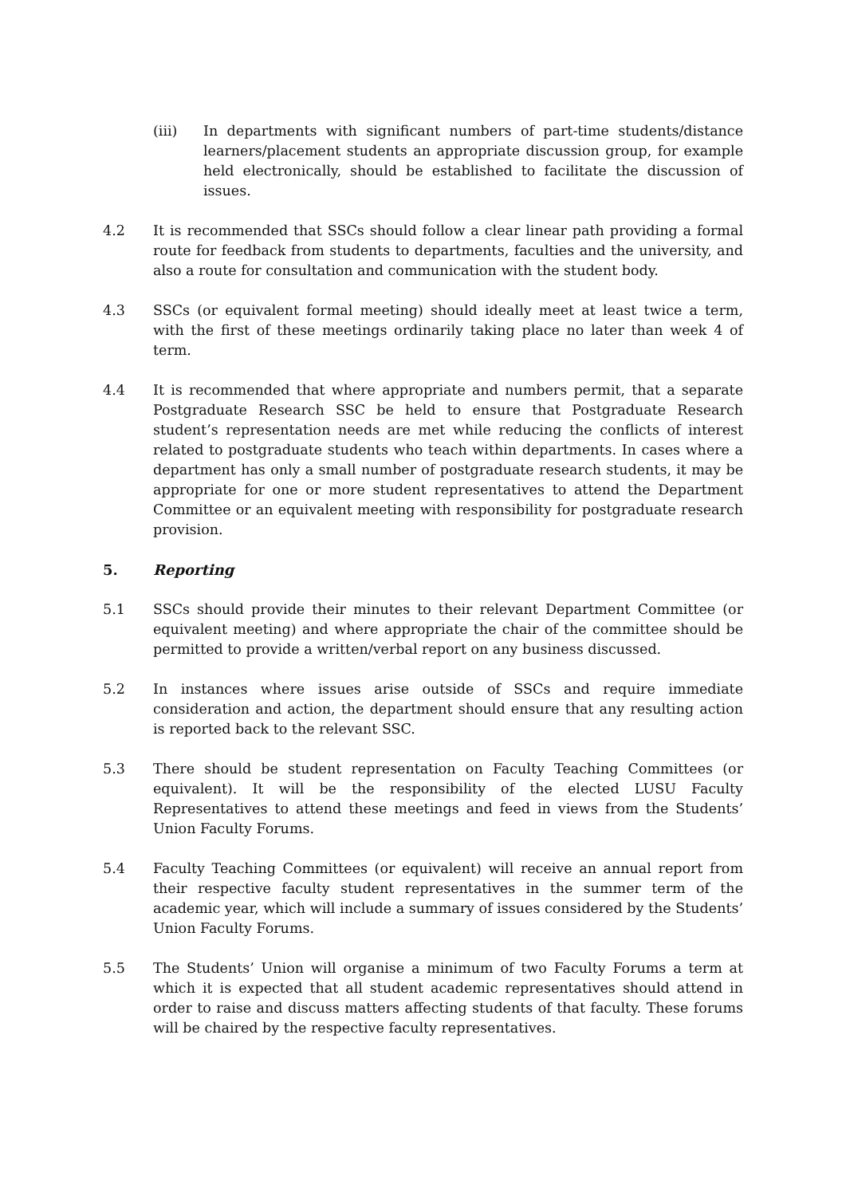(iii) In departments with significant numbers of part-time students/distance learners/placement students an appropriate discussion group, for example held electronically, should be established to facilitate the discussion of issues.
4.2 It is recommended that SSCs should follow a clear linear path providing a formal route for feedback from students to departments, faculties and the university, and also a route for consultation and communication with the student body.
4.3 SSCs (or equivalent formal meeting) should ideally meet at least twice a term, with the first of these meetings ordinarily taking place no later than week 4 of term.
4.4 It is recommended that where appropriate and numbers permit, that a separate Postgraduate Research SSC be held to ensure that Postgraduate Research student’s representation needs are met while reducing the conflicts of interest related to postgraduate students who teach within departments. In cases where a department has only a small number of postgraduate research students, it may be appropriate for one or more student representatives to attend the Department Committee or an equivalent meeting with responsibility for postgraduate research provision.
5. Reporting
5.1 SSCs should provide their minutes to their relevant Department Committee (or equivalent meeting) and where appropriate the chair of the committee should be permitted to provide a written/verbal report on any business discussed.
5.2 In instances where issues arise outside of SSCs and require immediate consideration and action, the department should ensure that any resulting action is reported back to the relevant SSC.
5.3 There should be student representation on Faculty Teaching Committees (or equivalent). It will be the responsibility of the elected LUSU Faculty Representatives to attend these meetings and feed in views from the Students’ Union Faculty Forums.
5.4 Faculty Teaching Committees (or equivalent) will receive an annual report from their respective faculty student representatives in the summer term of the academic year, which will include a summary of issues considered by the Students’ Union Faculty Forums.
5.5 The Students’ Union will organise a minimum of two Faculty Forums a term at which it is expected that all student academic representatives should attend in order to raise and discuss matters affecting students of that faculty. These forums will be chaired by the respective faculty representatives.